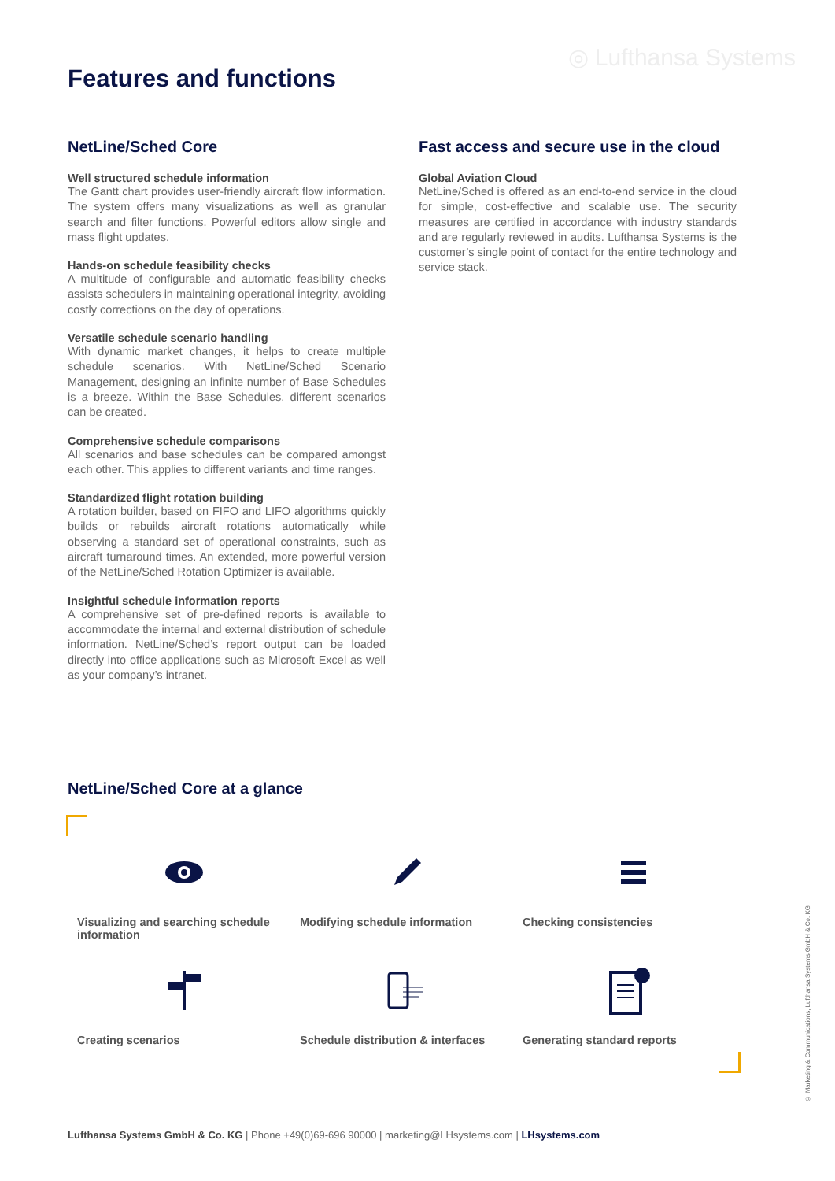◎ Lufthansa Systems
Features and functions
NetLine/Sched Core
Well structured schedule information
The Gantt chart provides user-friendly aircraft flow information. The system offers many visualizations as well as granular search and filter functions. Powerful editors allow single and mass flight updates.
Hands-on schedule feasibility checks
A multitude of configurable and automatic feasibility checks assists schedulers in maintaining operational integrity, avoiding costly corrections on the day of operations.
Versatile schedule scenario handling
With dynamic market changes, it helps to create multiple schedule scenarios. With NetLine/Sched Scenario Management, designing an infinite number of Base Schedules is a breeze. Within the Base Schedules, different scenarios can be created.
Comprehensive schedule comparisons
All scenarios and base schedules can be compared amongst each other. This applies to different variants and time ranges.
Standardized flight rotation building
A rotation builder, based on FIFO and LIFO algorithms quickly builds or rebuilds aircraft rotations automatically while observing a standard set of operational constraints, such as aircraft turnaround times. An extended, more powerful version of the NetLine/Sched Rotation Optimizer is available.
Insightful schedule information reports
A comprehensive set of pre-defined reports is available to accommodate the internal and external distribution of schedule information. NetLine/Sched’s report output can be loaded directly into office applications such as Microsoft Excel as well as your company’s intranet.
Fast access and secure use in the cloud
Global Aviation Cloud
NetLine/Sched is offered as an end-to-end service in the cloud for simple, cost-effective and scalable use. The security measures are certified in accordance with industry standards and are regularly reviewed in audits. Lufthansa Systems is the customer’s single point of contact for the entire technology and service stack.
NetLine/Sched Core at a glance
Visualizing and searching schedule information
Modifying schedule information
Checking consistencies
Creating scenarios
Schedule distribution & interfaces
Generating standard reports
© Marketing & Communications, Lufthansa Systems GmbH & Co. KG
Lufthansa Systems GmbH & Co. KG | Phone +49(0)69-696 90000 | marketing@LHsystems.com | LHsystems.com